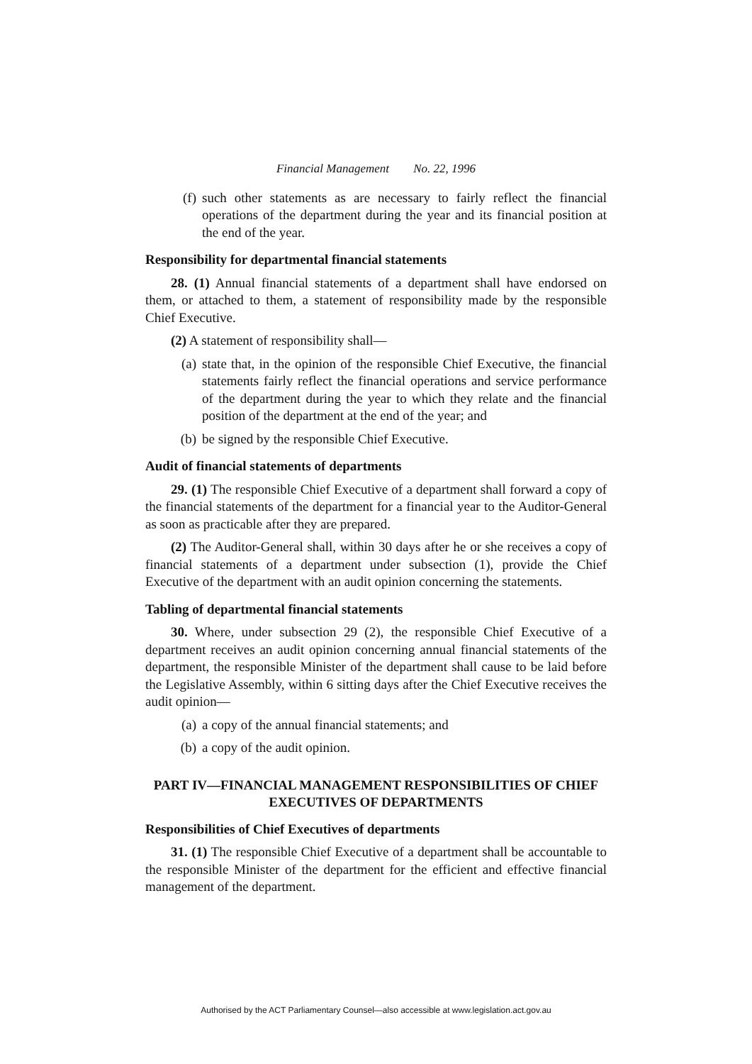Financial Management No. 22, 1996
(f) such other statements as are necessary to fairly reflect the financial operations of the department during the year and its financial position at the end of the year.
Responsibility for departmental financial statements
28. (1) Annual financial statements of a department shall have endorsed on them, or attached to them, a statement of responsibility made by the responsible Chief Executive.
(2) A statement of responsibility shall—
(a) state that, in the opinion of the responsible Chief Executive, the financial statements fairly reflect the financial operations and service performance of the department during the year to which they relate and the financial position of the department at the end of the year; and
(b) be signed by the responsible Chief Executive.
Audit of financial statements of departments
29. (1) The responsible Chief Executive of a department shall forward a copy of the financial statements of the department for a financial year to the Auditor-General as soon as practicable after they are prepared.
(2) The Auditor-General shall, within 30 days after he or she receives a copy of financial statements of a department under subsection (1), provide the Chief Executive of the department with an audit opinion concerning the statements.
Tabling of departmental financial statements
30. Where, under subsection 29 (2), the responsible Chief Executive of a department receives an audit opinion concerning annual financial statements of the department, the responsible Minister of the department shall cause to be laid before the Legislative Assembly, within 6 sitting days after the Chief Executive receives the audit opinion—
(a) a copy of the annual financial statements; and
(b) a copy of the audit opinion.
PART IV—FINANCIAL MANAGEMENT RESPONSIBILITIES OF CHIEF EXECUTIVES OF DEPARTMENTS
Responsibilities of Chief Executives of departments
31. (1) The responsible Chief Executive of a department shall be accountable to the responsible Minister of the department for the efficient and effective financial management of the department.
Authorised by the ACT Parliamentary Counsel—also accessible at www.legislation.act.gov.au